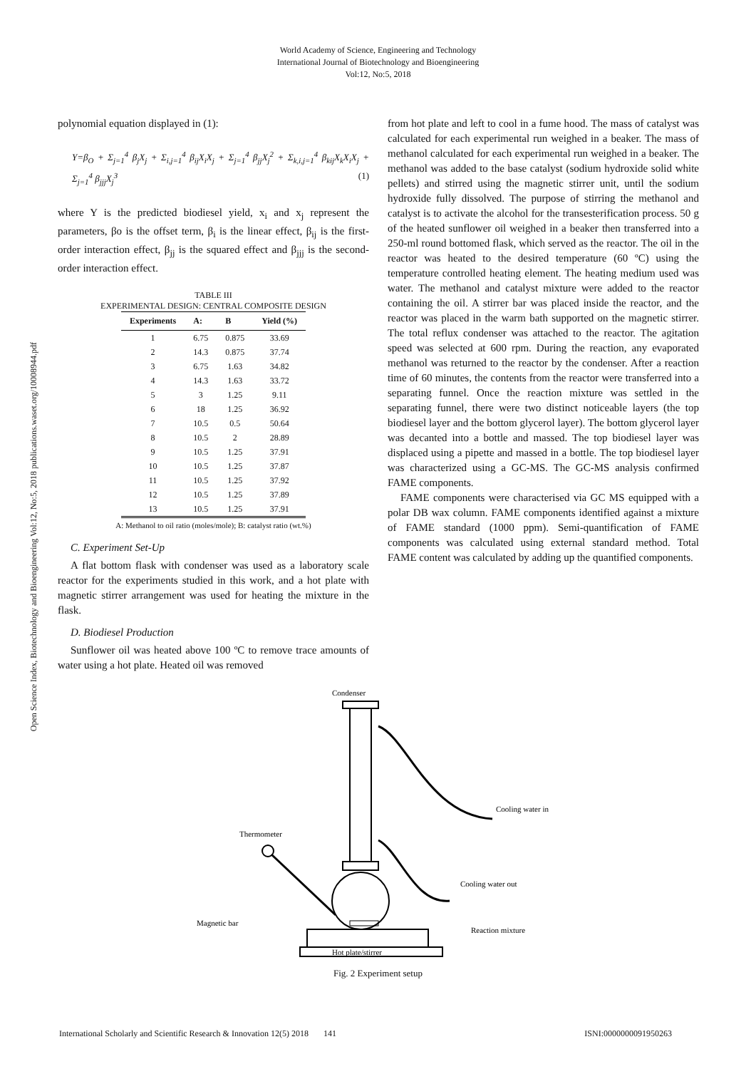World Academy of Science, Engineering and Technology
International Journal of Biotechnology and Bioengineering
Vol:12, No:5, 2018
Open Science Index, Biotechnology and Bioengineering Vol:12, No:5, 2018 publications.waset.org/10008944.pdf
polynomial equation displayed in (1):
Y=β<sub>O</sub> + Σ<sub>j=1</sub><sup>4</sup> β<sub>j</sub>X<sub>j</sub> + Σ<sub>i,j=1</sub><sup>4</sup> β<sub>ij</sub>X<sub>i</sub>X<sub>j</sub> + Σ<sub>j=1</sub><sup>4</sup> β<sub>jj</sub>X<sub>j</sub><sup>2</sup> + Σ<sub>k,i,j=1</sub><sup>4</sup> β<sub>kij</sub>X<sub>k</sub>X<sub>i</sub>X<sub>j</sub> + Σ<sub>j=1</sub><sup>4</sup> β<sub>jjj</sub>X<sub>j</sub><sup>3</sup> (1)
where Y is the predicted biodiesel yield, x<sub>i</sub> and x<sub>j</sub> represent the parameters, βo is the offset term, β<sub>i</sub> is the linear effect, β<sub>ij</sub> is the first-order interaction effect, β<sub>jj</sub> is the squared effect and β<sub>jjj</sub> is the second-order interaction effect.
TABLE III
EXPERIMENTAL DESIGN: CENTRAL COMPOSITE DESIGN
| Experiments | A: | B | Yield (%) |
| --- | --- | --- | --- |
| 1 | 6.75 | 0.875 | 33.69 |
| 2 | 14.3 | 0.875 | 37.74 |
| 3 | 6.75 | 1.63 | 34.82 |
| 4 | 14.3 | 1.63 | 33.72 |
| 5 | 3 | 1.25 | 9.11 |
| 6 | 18 | 1.25 | 36.92 |
| 7 | 10.5 | 0.5 | 50.64 |
| 8 | 10.5 | 2 | 28.89 |
| 9 | 10.5 | 1.25 | 37.91 |
| 10 | 10.5 | 1.25 | 37.87 |
| 11 | 10.5 | 1.25 | 37.92 |
| 12 | 10.5 | 1.25 | 37.89 |
| 13 | 10.5 | 1.25 | 37.91 |
A: Methanol to oil ratio (moles/mole); B: catalyst ratio (wt.%)
C. Experiment Set-Up
A flat bottom flask with condenser was used as a laboratory scale reactor for the experiments studied in this work, and a hot plate with magnetic stirrer arrangement was used for heating the mixture in the flask.
D. Biodiesel Production
Sunflower oil was heated above 100 ºC to remove trace amounts of water using a hot plate. Heated oil was removed
from hot plate and left to cool in a fume hood. The mass of catalyst was calculated for each experimental run weighed in a beaker. The mass of methanol calculated for each experimental run weighed in a beaker. The methanol was added to the base catalyst (sodium hydroxide solid white pellets) and stirred using the magnetic stirrer unit, until the sodium hydroxide fully dissolved. The purpose of stirring the methanol and catalyst is to activate the alcohol for the transesterification process. 50 g of the heated sunflower oil weighed in a beaker then transferred into a 250-ml round bottomed flask, which served as the reactor. The oil in the reactor was heated to the desired temperature (60 ºC) using the temperature controlled heating element. The heating medium used was water. The methanol and catalyst mixture were added to the reactor containing the oil. A stirrer bar was placed inside the reactor, and the reactor was placed in the warm bath supported on the magnetic stirrer. The total reflux condenser was attached to the reactor. The agitation speed was selected at 600 rpm. During the reaction, any evaporated methanol was returned to the reactor by the condenser. After a reaction time of 60 minutes, the contents from the reactor were transferred into a separating funnel. Once the reaction mixture was settled in the separating funnel, there were two distinct noticeable layers (the top biodiesel layer and the bottom glycerol layer). The bottom glycerol layer was decanted into a bottle and massed. The top biodiesel layer was displaced using a pipette and massed in a bottle. The top biodiesel layer was characterized using a GC-MS. The GC-MS analysis confirmed FAME components.
FAME components were characterised via GC MS equipped with a polar DB wax column. FAME components identified against a mixture of FAME standard (1000 ppm). Semi-quantification of FAME components was calculated using external standard method. Total FAME content was calculated by adding up the quantified components.
Condenser
Cooling water in
Cooling water out
Thermometer
Magnetic bar
Reaction mixture
Hot plate/stirrer
Fig. 2 Experiment setup
International Scholarly and Scientific Research & Innovation 12(5) 2018 141 ISNI:0000000091950263